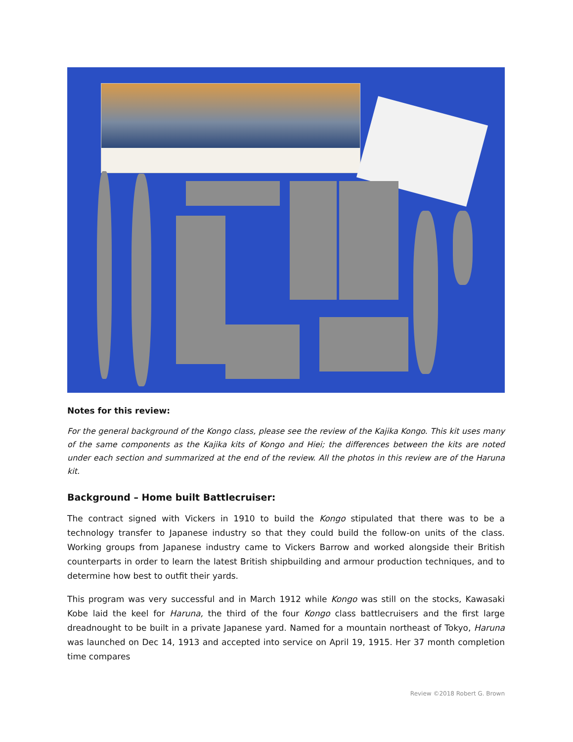Notes for this review:
For the general background of the Kongo class, please see the review of the Kajika Kongo. This kit uses many of the same components as the Kajika kits of Kongo and Hiei; the differences between the kits are noted under each section and summarized at the end of the review. All the photos in this review are of the Haruna kit.
Background – Home built Battlecruiser:
The contract signed with Vickers in 1910 to build the Kongo stipulated that there was to be a technology transfer to Japanese industry so that they could build the follow-on units of the class. Working groups from Japanese industry came to Vickers Barrow and worked alongside their British counterparts in order to learn the latest British shipbuilding and armour production techniques, and to determine how best to outfit their yards.
This program was very successful and in March 1912 while Kongo was still on the stocks, Kawasaki Kobe laid the keel for Haruna, the third of the four Kongo class battlecruisers and the first large dreadnought to be built in a private Japanese yard. Named for a mountain northeast of Tokyo, Haruna was launched on Dec 14, 1913 and accepted into service on April 19, 1915. Her 37 month completion time compares
Review ©2018 Robert G. Brown